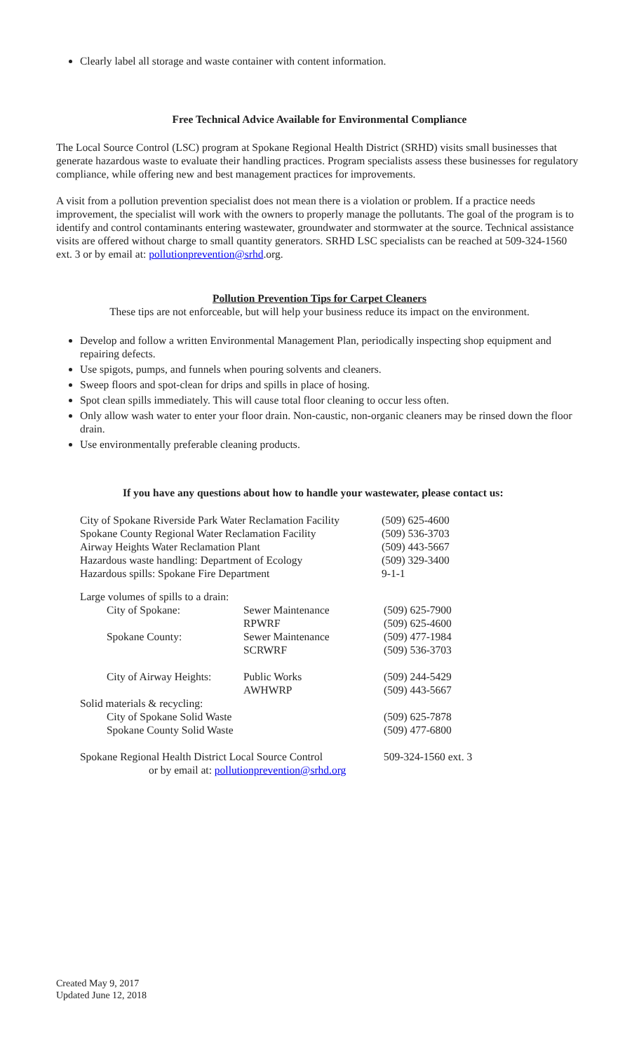Clearly label all storage and waste container with content information.
Free Technical Advice Available for Environmental Compliance
The Local Source Control (LSC) program at Spokane Regional Health District (SRHD) visits small businesses that generate hazardous waste to evaluate their handling practices. Program specialists assess these businesses for regulatory compliance, while offering new and best management practices for improvements.
A visit from a pollution prevention specialist does not mean there is a violation or problem. If a practice needs improvement, the specialist will work with the owners to properly manage the pollutants. The goal of the program is to identify and control contaminants entering wastewater, groundwater and stormwater at the source. Technical assistance visits are offered without charge to small quantity generators. SRHD LSC specialists can be reached at 509-324-1560 ext. 3 or by email at: pollutionprevention@srhd.org.
Pollution Prevention Tips for Carpet Cleaners
These tips are not enforceable, but will help your business reduce its impact on the environment.
Develop and follow a written Environmental Management Plan, periodically inspecting shop equipment and repairing defects.
Use spigots, pumps, and funnels when pouring solvents and cleaners.
Sweep floors and spot-clean for drips and spills in place of hosing.
Spot clean spills immediately. This will cause total floor cleaning to occur less often.
Only allow wash water to enter your floor drain. Non-caustic, non-organic cleaners may be rinsed down the floor drain.
Use environmentally preferable cleaning products.
If you have any questions about how to handle your wastewater, please contact us:
| City of Spokane Riverside Park Water Reclamation Facility | (509) 625-4600 |
| Spokane County Regional Water Reclamation Facility | (509) 536-3703 |
| Airway Heights Water Reclamation Plant | (509) 443-5667 |
| Hazardous waste handling: Department of Ecology | (509) 329-3400 |
| Hazardous spills: Spokane Fire Department | 9-1-1 |
| Large volumes of spills to a drain: | | |
| City of Spokane: | Sewer Maintenance | (509) 625-7900 |
| | RPWRF | (509) 625-4600 |
| Spokane County: | Sewer Maintenance | (509) 477-1984 |
| | SCRWRF | (509) 536-3703 |
| City of Airway Heights: | Public Works | (509) 244-5429 |
| | AWHWRP | (509) 443-5667 |
| Solid materials & recycling: | | |
| City of Spokane Solid Waste | | (509) 625-7878 |
| Spokane County Solid Waste | | (509) 477-6800 |
| Spokane Regional Health District Local Source Control or by email at: pollutionprevention@srhd.org | | 509-324-1560 ext. 3 |
Created May 9, 2017
Updated June 12, 2018